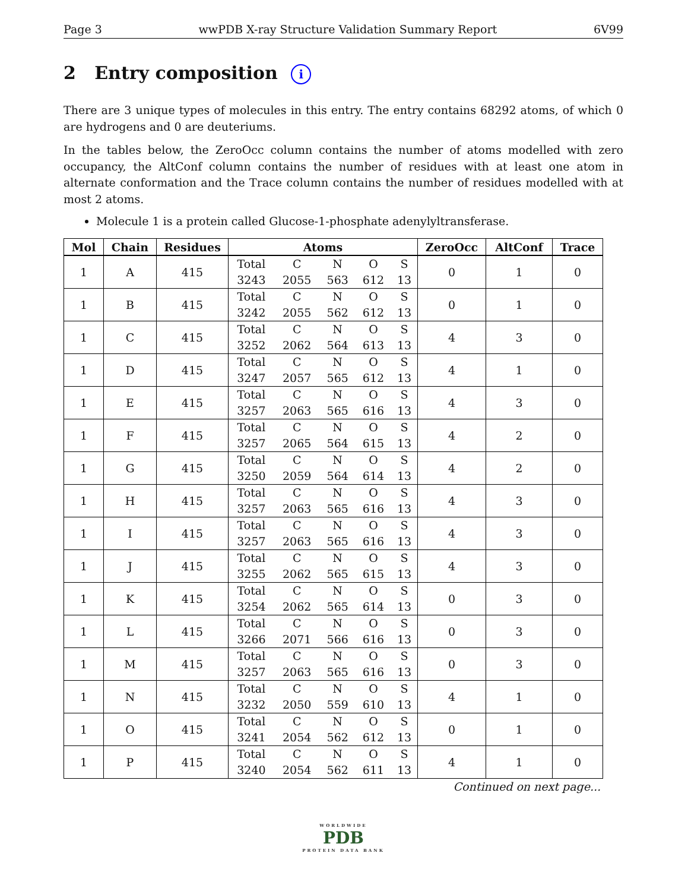Page 3 wwPDB X-ray Structure Validation Summary Report 6V99
2 Entry composition i
There are 3 unique types of molecules in this entry. The entry contains 68292 atoms, of which 0 are hydrogens and 0 are deuteriums.
In the tables below, the ZeroOcc column contains the number of atoms modelled with zero occupancy, the AltConf column contains the number of residues with at least one atom in alternate conformation and the Trace column contains the number of residues modelled with at most 2 atoms.
Molecule 1 is a protein called Glucose-1-phosphate adenylyltransferase.
| Mol | Chain | Residues | Atoms | ZeroOcc | AltConf | Trace |
| --- | --- | --- | --- | --- | --- | --- |
| 1 | A | 415 | / Total / C / N / O / S / / 3243 / 2055 / 563 / 612 / 13 / | 0 | 1 | 0 |
| 1 | B | 415 | / Total / C / N / O / S / / 3242 / 2055 / 562 / 612 / 13 / | 0 | 1 | 0 |
| 1 | C | 415 | / Total / C / N / O / S / / 3252 / 2062 / 564 / 613 / 13 / | 4 | 3 | 0 |
| 1 | D | 415 | / Total / C / N / O / S / / 3247 / 2057 / 565 / 612 / 13 / | 4 | 1 | 0 |
| 1 | E | 415 | / Total / C / N / O / S / / 3257 / 2063 / 565 / 616 / 13 / | 4 | 3 | 0 |
| 1 | F | 415 | / Total / C / N / O / S / / 3257 / 2065 / 564 / 615 / 13 / | 4 | 2 | 0 |
| 1 | G | 415 | / Total / C / N / O / S / / 3250 / 2059 / 564 / 614 / 13 / | 4 | 2 | 0 |
| 1 | H | 415 | / Total / C / N / O / S / / 3257 / 2063 / 565 / 616 / 13 / | 4 | 3 | 0 |
| 1 | I | 415 | / Total / C / N / O / S / / 3257 / 2063 / 565 / 616 / 13 / | 4 | 3 | 0 |
| 1 | J | 415 | / Total / C / N / O / S / / 3255 / 2062 / 565 / 615 / 13 / | 4 | 3 | 0 |
| 1 | K | 415 | / Total / C / N / O / S / / 3254 / 2062 / 565 / 614 / 13 / | 0 | 3 | 0 |
| 1 | L | 415 | / Total / C / N / O / S / / 3266 / 2071 / 566 / 616 / 13 / | 0 | 3 | 0 |
| 1 | M | 415 | / Total / C / N / O / S / / 3257 / 2063 / 565 / 616 / 13 / | 0 | 3 | 0 |
| 1 | N | 415 | / Total / C / N / O / S / / 3232 / 2050 / 559 / 610 / 13 / | 4 | 1 | 0 |
| 1 | O | 415 | / Total / C / N / O / S / / 3241 / 2054 / 562 / 612 / 13 / | 0 | 1 | 0 |
| 1 | P | 415 | / Total / C / N / O / S / / 3240 / 2054 / 562 / 611 / 13 / | 4 | 1 | 0 |
Continued on next page...
WORLDWIDE
PDB
PROTEIN DATA BANK